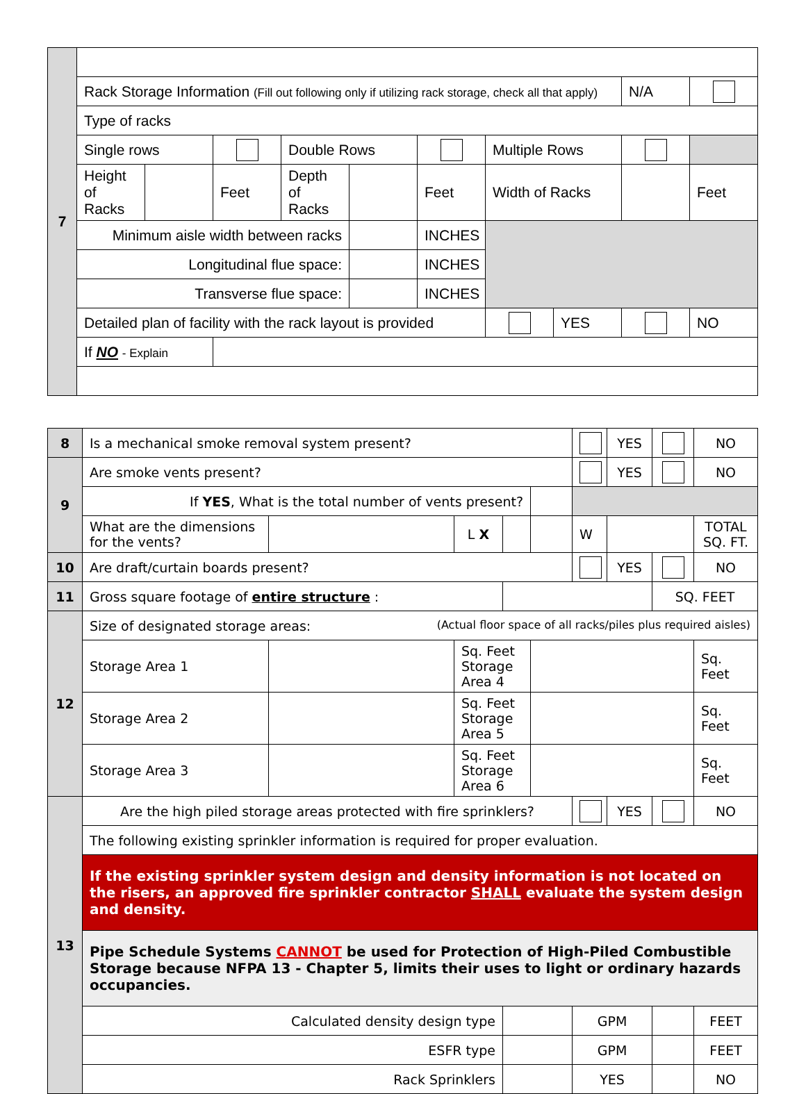| 7 | | | | | | | | | | |
| | Rack Storage Information (Fill out following only if utilizing rack storage, check all that apply) | | | | | | | | N/A | |
| | Type of racks | | | | | | | | | |
| | Single rows | | | Double Rows | | | Multiple Rows | | | |
| | Height of Racks | | Feet | Depth of Racks | | Feet | Width of Racks | | | Feet |
| | Minimum aisle width between racks | | | | | INCHES | | | | |
| | Longitudinal flue space: | | | | | INCHES | | | | |
| | Transverse flue space: | | | | | INCHES | | | | |
| | Detailed plan of facility with the rack layout is provided | | | | | | | YES | | NO |
| | If NO - Explain | | | | | | | | | |
| 8 | Is a mechanical smoke removal system present? | | | | | | YES | | NO |
| 9 | Are smoke vents present? | | | | | | YES | | NO |
| | If YES , What is the total number of vents present? | | | | | | | | |
| | What are the dimensions for the vents? | | L X | | | W | | | TOTAL SQ. FT. |
| 10 | Are draft/curtain boards present? | | | | | | YES | | NO |
| 11 | Gross square footage of entire structure : | | | | | | | SQ. FEET | |
| 12 | Size of designated storage areas: (Actual floor space of all racks/piles plus required aisles) | | | | | | | | |
| | Storage Area 1 | | Sq. Feet Storage Area 4 | | | | | | Sq. Feet |
| | Storage Area 2 | | Sq. Feet Storage Area 5 | | | | | | Sq. Feet |
| | Storage Area 3 | | Sq. Feet Storage Area 6 | | | | | | Sq. Feet |
| 13 | Are the high piled storage areas protected with fire sprinklers? | | | | | | YES | | NO |
| | The following existing sprinkler information is required for proper evaluation. | | | | | | | | |
| | If the existing sprinkler system design and density information is not located on the risers, an approved fire sprinkler contractor SHALL evaluate the system design and density. | | | | | | | | |
| | Pipe Schedule Systems CANNOT be used for Protection of High-Piled Combustible Storage because NFPA 13 - Chapter 5, limits their uses to light or ordinary hazards occupancies. | | | | | | | | |
| | Calculated density design type | | | | | GPM | | | FEET |
| | ESFR type | | | | | GPM | | | FEET |
| | Rack Sprinklers | | | | | YES | | | NO |